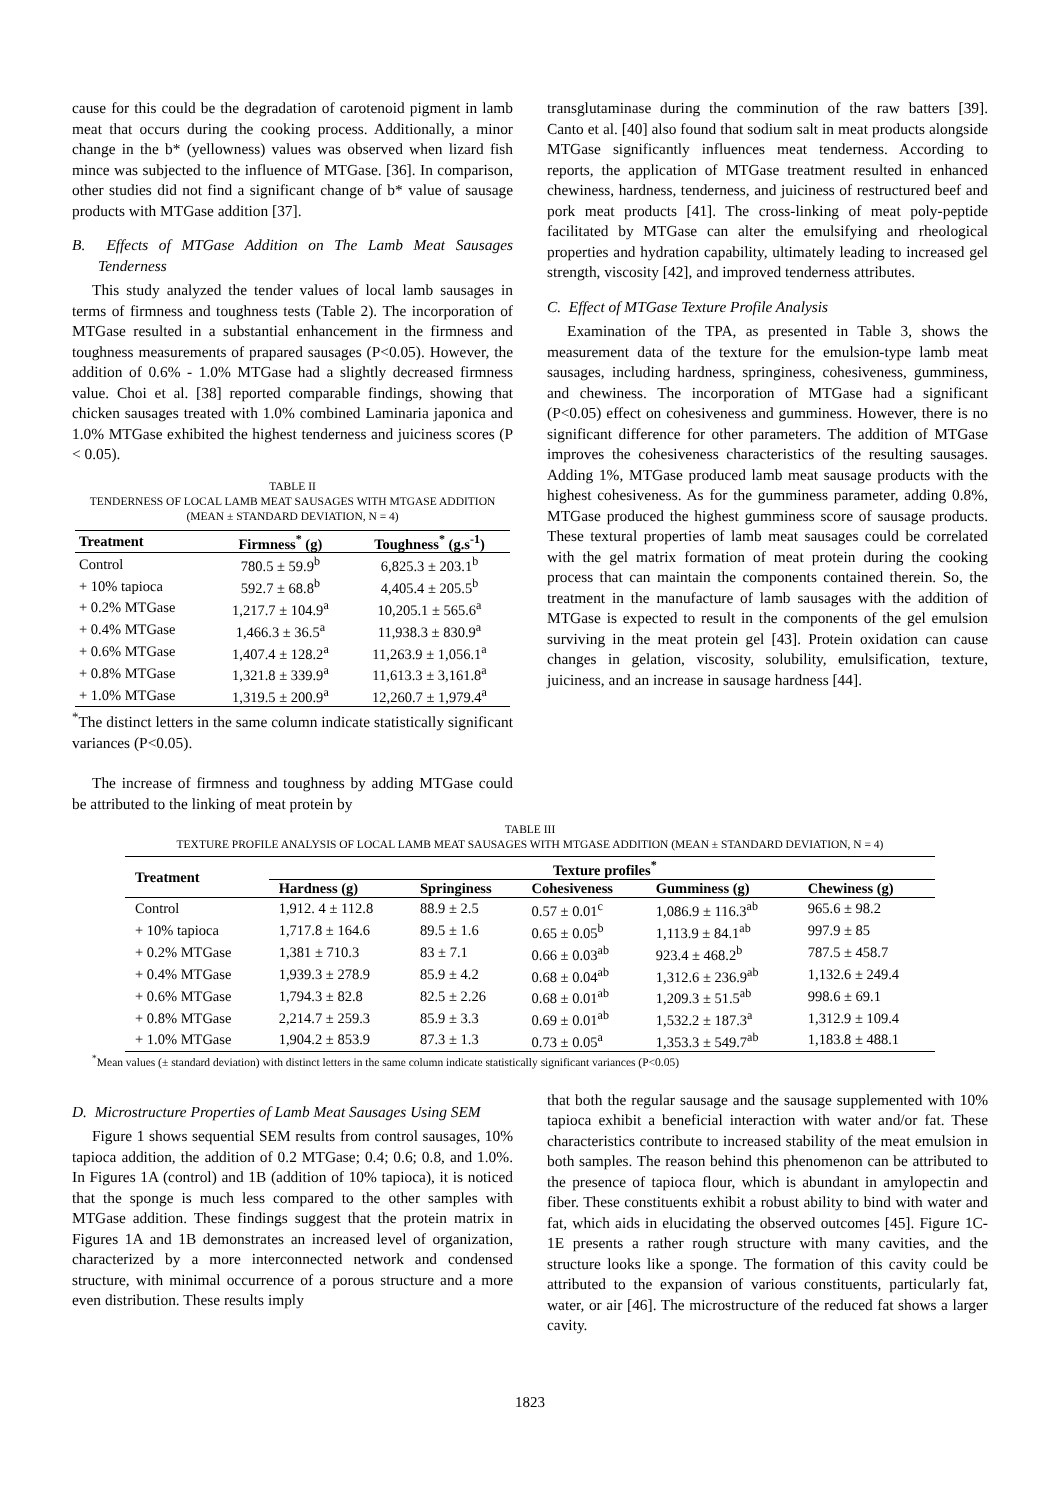cause for this could be the degradation of carotenoid pigment in lamb meat that occurs during the cooking process. Additionally, a minor change in the b* (yellowness) values was observed when lizard fish mince was subjected to the influence of MTGase. [36]. In comparison, other studies did not find a significant change of b* value of sausage products with MTGase addition [37].
B. Effects of MTGase Addition on The Lamb Meat Sausages Tenderness
This study analyzed the tender values of local lamb sausages in terms of firmness and toughness tests (Table 2). The incorporation of MTGase resulted in a substantial enhancement in the firmness and toughness measurements of prapared sausages (P<0.05). However, the addition of 0.6% - 1.0% MTGase had a slightly decreased firmness value. Choi et al. [38] reported comparable findings, showing that chicken sausages treated with 1.0% combined Laminaria japonica and 1.0% MTGase exhibited the highest tenderness and juiciness scores (P < 0.05).
TABLE II
TENDERNESS OF LOCAL LAMB MEAT SAUSAGES WITH MTGASE ADDITION
(MEAN ± STANDARD DEVIATION, N = 4)
| Treatment | Firmness<sup>*</sup> (g) | Toughness<sup>*</sup> (g.s<sup>-1</sup>) |
| --- | --- | --- |
| Control | 780.5 ± 59.9<sup>b</sup> | 6,825.3 ± 203.1<sup>b</sup> |
| + 10% tapioca | 592.7 ± 68.8<sup>b</sup> | 4,405.4 ± 205.5<sup>b</sup> |
| + 0.2% MTGase | 1,217.7 ± 104.9<sup>a</sup> | 10,205.1 ± 565.6<sup>a</sup> |
| + 0.4% MTGase | 1,466.3 ± 36.5<sup>a</sup> | 11,938.3 ± 830.9<sup>a</sup> |
| + 0.6% MTGase | 1,407.4 ± 128.2<sup>a</sup> | 11,263.9 ± 1,056.1<sup>a</sup> |
| + 0.8% MTGase | 1,321.8 ± 339.9<sup>a</sup> | 11,613.3 ± 3,161.8<sup>a</sup> |
| + 1.0% MTGase | 1,319.5 ± 200.9<sup>a</sup> | 12,260.7 ± 1,979.4<sup>a</sup> |
<sup>*</sup> The distinct letters in the same column indicate statistically significant variances (P<0.05).
The increase of firmness and toughness by adding MTGase could be attributed to the linking of meat protein by
transglutaminase during the comminution of the raw batters [39]. Canto et al. [40] also found that sodium salt in meat products alongside MTGase significantly influences meat tenderness. According to reports, the application of MTGase treatment resulted in enhanced chewiness, hardness, tenderness, and juiciness of restructured beef and pork meat products [41]. The cross-linking of meat poly-peptide facilitated by MTGase can alter the emulsifying and rheological properties and hydration capability, ultimately leading to increased gel strength, viscosity [42], and improved tenderness attributes.
C. Effect of MTGase Texture Profile Analysis
Examination of the TPA, as presented in Table 3, shows the measurement data of the texture for the emulsion-type lamb meat sausages, including hardness, springiness, cohesiveness, gumminess, and chewiness. The incorporation of MTGase had a significant (P<0.05) effect on cohesiveness and gumminess. However, there is no significant difference for other parameters. The addition of MTGase improves the cohesiveness characteristics of the resulting sausages. Adding 1%, MTGase produced lamb meat sausage products with the highest cohesiveness. As for the gumminess parameter, adding 0.8%, MTGase produced the highest gumminess score of sausage products. These textural properties of lamb meat sausages could be correlated with the gel matrix formation of meat protein during the cooking process that can maintain the components contained therein. So, the treatment in the manufacture of lamb sausages with the addition of MTGase is expected to result in the components of the gel emulsion surviving in the meat protein gel [43]. Protein oxidation can cause changes in gelation, viscosity, solubility, emulsification, texture, juiciness, and an increase in sausage hardness [44].
TABLE III
TEXTURE PROFILE ANALYSIS OF LOCAL LAMB MEAT SAUSAGES WITH MTGASE ADDITION (MEAN ± STANDARD DEVIATION, N = 4)
| Treatment | Texture profiles<sup>*</sup> | | | | |
| --- | --- | --- | --- | --- | --- |
| | Hardness (g) | Springiness | Cohesiveness | Gumminess (g) | Chewiness (g) |
| Control | 1,912. 4 ± 112.8 | 88.9 ± 2.5 | 0.57 ± 0.01<sup>c</sup> | 1,086.9 ± 116.3<sup>ab</sup> | 965.6 ± 98.2 |
| + 10% tapioca | 1,717.8 ± 164.6 | 89.5 ± 1.6 | 0.65 ± 0.05<sup>b</sup> | 1,113.9 ± 84.1<sup>ab</sup> | 997.9 ± 85 |
| + 0.2% MTGase | 1,381 ± 710.3 | 83 ± 7.1 | 0.66 ± 0.03<sup>ab</sup> | 923.4 ± 468.2<sup>b</sup> | 787.5 ± 458.7 |
| + 0.4% MTGase | 1,939.3 ± 278.9 | 85.9 ± 4.2 | 0.68 ± 0.04<sup>ab</sup> | 1,312.6 ± 236.9<sup>ab</sup> | 1,132.6 ± 249.4 |
| + 0.6% MTGase | 1,794.3 ± 82.8 | 82.5 ± 2.26 | 0.68 ± 0.01<sup>ab</sup> | 1,209.3 ± 51.5<sup>ab</sup> | 998.6 ± 69.1 |
| + 0.8% MTGase | 2,214.7 ± 259.3 | 85.9 ± 3.3 | 0.69 ± 0.01<sup>ab</sup> | 1,532.2 ± 187.3<sup>a</sup> | 1,312.9 ± 109.4 |
| + 1.0% MTGase | 1,904.2 ± 853.9 | 87.3 ± 1.3 | 0.73 ± 0.05<sup>a</sup> | 1,353.3 ± 549.7<sup>ab</sup> | 1,183.8 ± 488.1 |
<sup>*</sup> Mean values (± standard deviation) with distinct letters in the same column indicate statistically significant variances (P<0.05)
D. Microstructure Properties of Lamb Meat Sausages Using SEM
Figure 1 shows sequential SEM results from control sausages, 10% tapioca addition, the addition of 0.2 MTGase; 0.4; 0.6; 0.8, and 1.0%. In Figures 1A (control) and 1B (addition of 10% tapioca), it is noticed that the sponge is much less compared to the other samples with MTGase addition. These findings suggest that the protein matrix in Figures 1A and 1B demonstrates an increased level of organization, characterized by a more interconnected network and condensed structure, with minimal occurrence of a porous structure and a more even distribution. These results imply
that both the regular sausage and the sausage supplemented with 10% tapioca exhibit a beneficial interaction with water and/or fat. These characteristics contribute to increased stability of the meat emulsion in both samples. The reason behind this phenomenon can be attributed to the presence of tapioca flour, which is abundant in amylopectin and fiber. These constituents exhibit a robust ability to bind with water and fat, which aids in elucidating the observed outcomes [45]. Figure 1C-1E presents a rather rough structure with many cavities, and the structure looks like a sponge. The formation of this cavity could be attributed to the expansion of various constituents, particularly fat, water, or air [46]. The microstructure of the reduced fat shows a larger cavity.
1823